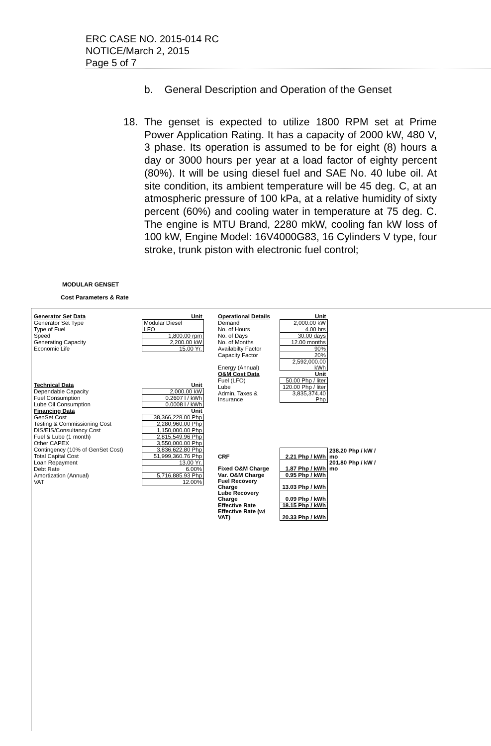ERC CASE NO. 2015-014 RC
NOTICE/March 2, 2015
Page 5 of 7
b. General Description and Operation of the Genset
18. The genset is expected to utilize 1800 RPM set at Prime Power Application Rating. It has a capacity of 2000 kW, 480 V, 3 phase. Its operation is assumed to be for eight (8) hours a day or 3000 hours per year at a load factor of eighty percent (80%). It will be using diesel fuel and SAE No. 40 lube oil. At site condition, its ambient temperature will be 45 deg. C, at an atmospheric pressure of 100 kPa, at a relative humidity of sixty percent (60%) and cooling water in temperature at 75 deg. C. The engine is MTU Brand, 2280 mkW, cooling fan kW loss of 100 kW, Engine Model: 16V4000G83, 16 Cylinders V type, four stroke, trunk piston with electronic fuel control;
MODULAR GENSET
Cost Parameters & Rate
| Generator Set Data | Unit |
| Generator Set Type | Modular Diesel |
| Type of Fuel | LFO |
| Speed | 1,800.00 rpm |
| Generating Capacity | 2,200.00 kW |
| Economic Life | 15.00 Yr. |
| Technical Data | Unit |
| Dependable Capacity | 2,000.00 kW |
| Fuel Consumption | 0.2607 l / kWh |
| Lube Oil Consumption | 0.0008 l / kWh |
| Financing Data | Unit |
| GenSet Cost | 38,366,228.00 Php |
| Testing & Commissioning Cost | 2,280,960.00 Php |
| DIS/EIS/Consultancy Cost | 1,150,000.00 Php |
| Fuel & Lube (1 month) | 2,815,549.96 Php |
| Other CAPEX | 3,550,000.00 Php |
| Contingency (10% of GenSet Cost) | 3,836,622.80 Php |
| Total Capital Cost | 51,999,360.76 Php |
| Loan Repayment | 13.00 Yr. |
| Debt Rate | 6.00% |
| Amortization (Annual) | 5,716,885.93 Php |
| VAT | 12.00% |
| Operational Details | Unit | |
| Demand | 2,000.00 kW | |
| No. of Hours | 4.00 hrs | |
| No. of Days | 30.00 days | |
| No. of Months | 12.00 months | |
| Availabilty Factor | 90% | |
| Capacity Factor | 20% | |
| Energy (Annual) | 2,592,000.00 kWh | |
| O&M Cost Data | Unit | |
| Fuel (LFO) | 50.00 Php / liter | |
| Lube | 120.00 Php / liter | |
| Admin, Taxes & Insurance | 3,835,374.40 Php | |
| CRF | 2.21 Php / kWh | 238.20 Php / kW / mo |
| Fixed O&M Charge | 1.87 Php / kWh | 201.80 Php / kW / mo |
| Var. O&M Charge | 0.95 Php / kWh | |
| Fuel Recovery Charge | 13.03 Php / kWh | |
| Lube Recovery Charge | 0.09 Php / kWh | |
| Effective Rate | 18.15 Php / kWh | |
| Effective Rate (w/ VAT) | 20.33 Php / kWh | |